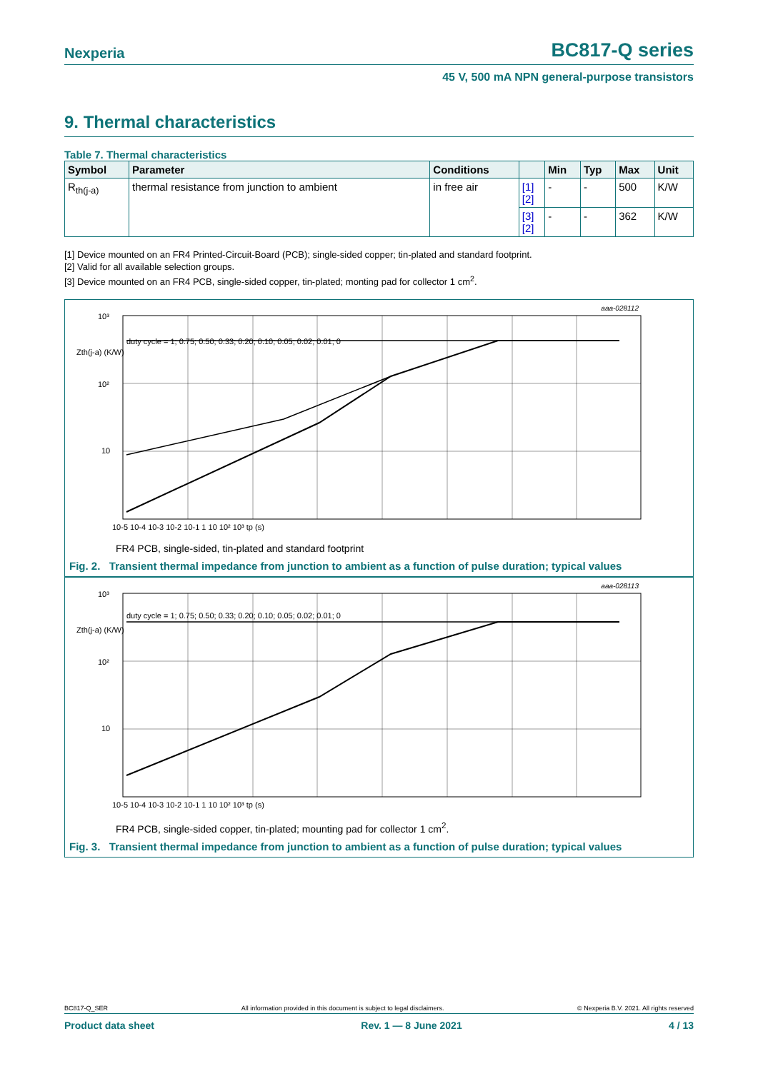Nexperia BC817-Q series
45 V, 500 mA NPN general-purpose transistors
9. Thermal characteristics
Table 7. Thermal characteristics
| Symbol | Parameter | Conditions | | Min | Typ | Max | Unit |
| --- | --- | --- | --- | --- | --- | --- | --- |
| R<sub>th(j-a)</sub> | thermal resistance from junction to ambient | in free air | [1] [2] | - | - | 500 | K/W |
| | | | [3] [2] | - | - | 362 | K/W |
[1] Device mounted on an FR4 Printed-Circuit-Board (PCB); single-sided copper; tin-plated and standard footprint.
[2] Valid for all available selection groups.
[3] Device mounted on an FR4 PCB, single-sided copper, tin-plated; monting pad for collector 1 cm<sup>2</sup>.
aaa-028112
10³
10²
10
Zth(j-a) (K/W)
10-5 10-4 10-3 10-2 10-1 1 10 10² 10³ tp (s)
duty cycle = 1; 0.75; 0.50; 0.33; 0.20; 0.10; 0.05; 0.02; 0.01; 0
FR4 PCB, single-sided, tin-plated and standard footprint
Fig. 2. Transient thermal impedance from junction to ambient as a function of pulse duration; typical values
aaa-028113
10³
10²
10
Zth(j-a) (K/W)
10-5 10-4 10-3 10-2 10-1 1 10 10² 10³ tp (s)
duty cycle = 1; 0.75; 0.50; 0.33; 0.20; 0.10; 0.05; 0.02; 0.01; 0
FR4 PCB, single-sided copper, tin-plated; mounting pad for collector 1 cm<sup>2</sup>.
Fig. 3. Transient thermal impedance from junction to ambient as a function of pulse duration; typical values
BC817-Q_SER All information provided in this document is subject to legal disclaimers. © Nexperia B.V. 2021. All rights reserved
Product data sheet Rev. 1 — 8 June 2021 4 / 13